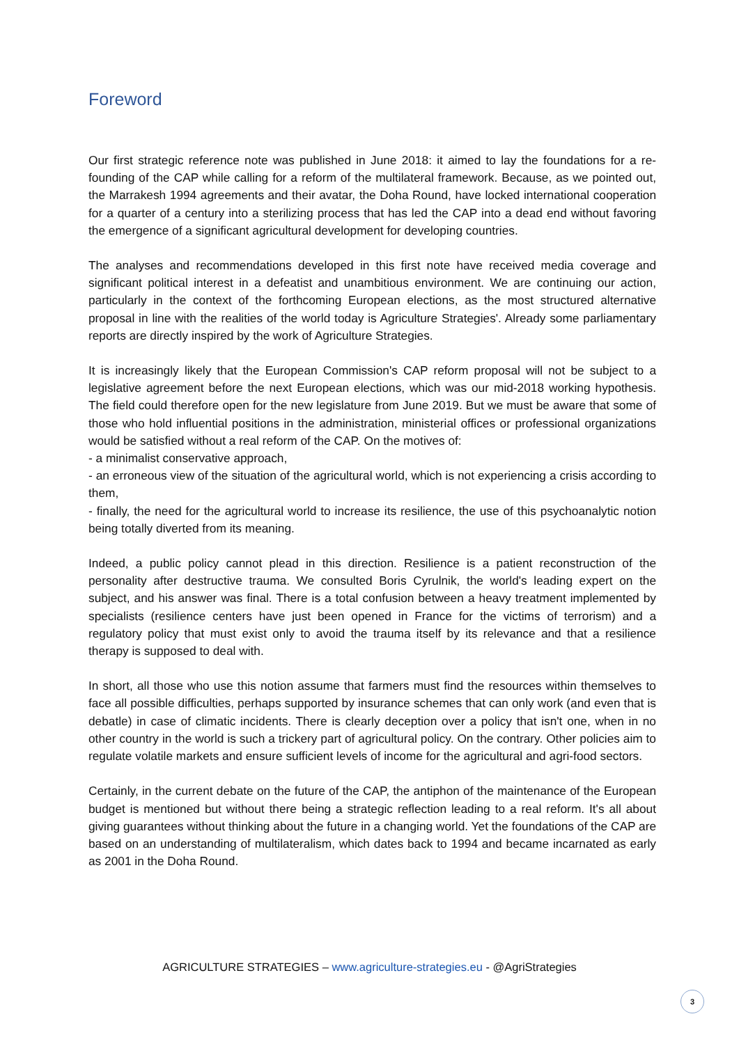Foreword
Our first strategic reference note was published in June 2018: it aimed to lay the foundations for a re-founding of the CAP while calling for a reform of the multilateral framework. Because, as we pointed out, the Marrakesh 1994 agreements and their avatar, the Doha Round, have locked international cooperation for a quarter of a century into a sterilizing process that has led the CAP into a dead end without favoring the emergence of a significant agricultural development for developing countries.
The analyses and recommendations developed in this first note have received media coverage and significant political interest in a defeatist and unambitious environment. We are continuing our action, particularly in the context of the forthcoming European elections, as the most structured alternative proposal in line with the realities of the world today is Agriculture Strategies'. Already some parliamentary reports are directly inspired by the work of Agriculture Strategies.
It is increasingly likely that the European Commission's CAP reform proposal will not be subject to a legislative agreement before the next European elections, which was our mid-2018 working hypothesis. The field could therefore open for the new legislature from June 2019. But we must be aware that some of those who hold influential positions in the administration, ministerial offices or professional organizations would be satisfied without a real reform of the CAP. On the motives of:
- a minimalist conservative approach,
- an erroneous view of the situation of the agricultural world, which is not experiencing a crisis according to them,
- finally, the need for the agricultural world to increase its resilience, the use of this psychoanalytic notion being totally diverted from its meaning.
Indeed, a public policy cannot plead in this direction. Resilience is a patient reconstruction of the personality after destructive trauma. We consulted Boris Cyrulnik, the world's leading expert on the subject, and his answer was final. There is a total confusion between a heavy treatment implemented by specialists (resilience centers have just been opened in France for the victims of terrorism) and a regulatory policy that must exist only to avoid the trauma itself by its relevance and that a resilience therapy is supposed to deal with.
In short, all those who use this notion assume that farmers must find the resources within themselves to face all possible difficulties, perhaps supported by insurance schemes that can only work (and even that is debatle) in case of climatic incidents. There is clearly deception over a policy that isn't one, when in no other country in the world is such a trickery part of agricultural policy. On the contrary. Other policies aim to regulate volatile markets and ensure sufficient levels of income for the agricultural and agri-food sectors.
Certainly, in the current debate on the future of the CAP, the antiphon of the maintenance of the European budget is mentioned but without there being a strategic reflection leading to a real reform. It's all about giving guarantees without thinking about the future in a changing world. Yet the foundations of the CAP are based on an understanding of multilateralism, which dates back to 1994 and became incarnated as early as 2001 in the Doha Round.
AGRICULTURE STRATEGIES – www.agriculture-strategies.eu - @AgriStrategies
3